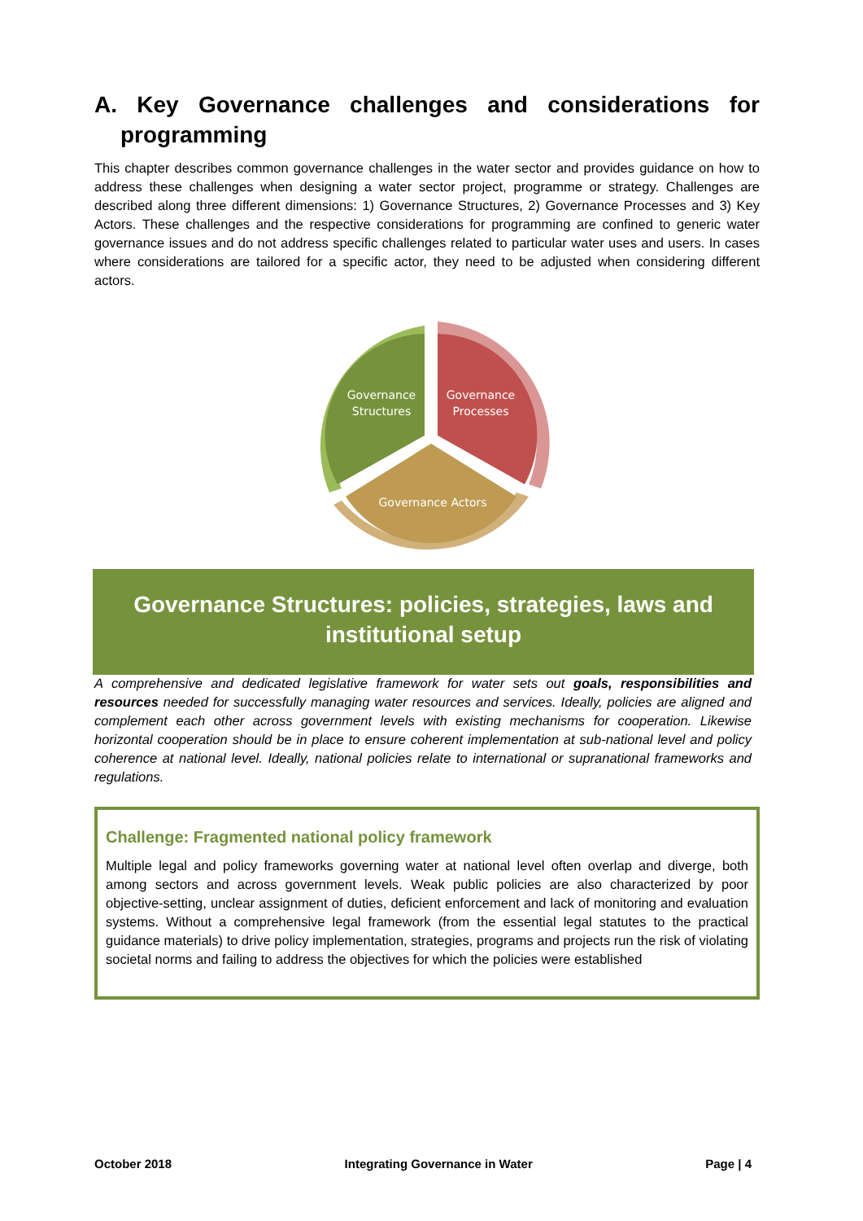A. Key Governance challenges and considerations for programming
This chapter describes common governance challenges in the water sector and provides guidance on how to address these challenges when designing a water sector project, programme or strategy. Challenges are described along three different dimensions: 1) Governance Structures, 2) Governance Processes and 3) Key Actors. These challenges and the respective considerations for programming are confined to generic water governance issues and do not address specific challenges related to particular water uses and users. In cases where considerations are tailored for a specific actor, they need to be adjusted when considering different actors.
Governance
Structures
Governance
Processes
Governance Actors
Governance Structures: policies, strategies, laws and
institutional setup
A comprehensive and dedicated legislative framework for water sets out goals, responsibilities and resources needed for successfully managing water resources and services. Ideally, policies are aligned and complement each other across government levels with existing mechanisms for cooperation. Likewise horizontal cooperation should be in place to ensure coherent implementation at sub-national level and policy coherence at national level. Ideally, national policies relate to international or supranational frameworks and regulations.
Challenge: Fragmented national policy framework
Multiple legal and policy frameworks governing water at national level often overlap and diverge, both among sectors and across government levels. Weak public policies are also characterized by poor objective-setting, unclear assignment of duties, deficient enforcement and lack of monitoring and evaluation systems. Without a comprehensive legal framework (from the essential legal statutes to the practical guidance materials) to drive policy implementation, strategies, programs and projects run the risk of violating societal norms and failing to address the objectives for which the policies were established
October 2018 Integrating Governance in Water Page | 4